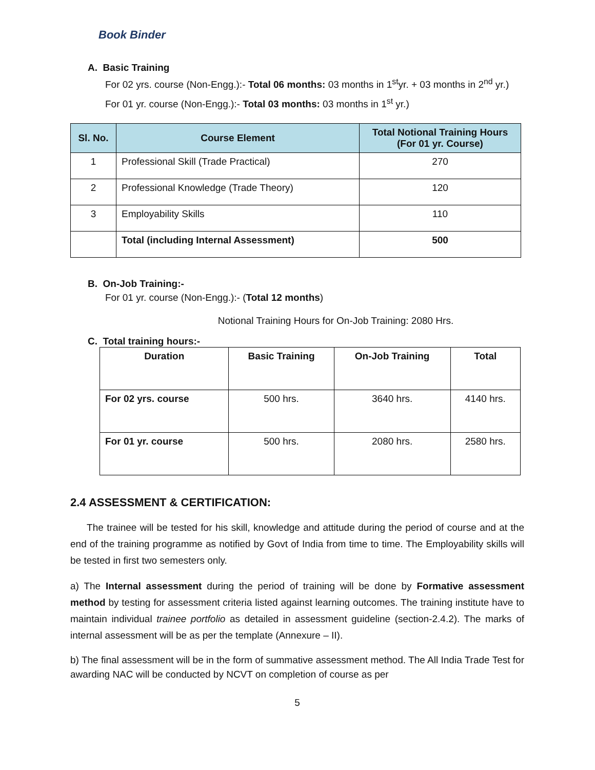Book Binder
A. Basic Training
For 02 yrs. course (Non-Engg.):- Total 06 months: 03 months in 1<sup>st</sup>yr. + 03 months in 2<sup>nd</sup> yr.)
For 01 yr. course (Non-Engg.):- Total 03 months: 03 months in 1<sup>st</sup> yr.)
| Sl. No. | Course Element | Total Notional Training Hours (For 01 yr. Course) |
| --- | --- | --- |
| 1 | Professional Skill (Trade Practical) | 270 |
| 2 | Professional Knowledge (Trade Theory) | 120 |
| 3 | Employability Skills | 110 |
| | Total (including Internal Assessment) | 500 |
B. On-Job Training:-
For 01 yr. course (Non-Engg.):- (Total 12 months)
Notional Training Hours for On-Job Training: 2080 Hrs.
C. Total training hours:-
| Duration | Basic Training | On-Job Training | Total |
| For 02 yrs. course | 500 hrs. | 3640 hrs. | 4140 hrs. |
| For 01 yr. course | 500 hrs. | 2080 hrs. | 2580 hrs. |
2.4 ASSESSMENT & CERTIFICATION:
The trainee will be tested for his skill, knowledge and attitude during the period of course and at the end of the training programme as notified by Govt of India from time to time. The Employability skills will be tested in first two semesters only.
a) The Internal assessment during the period of training will be done by Formative assessment method by testing for assessment criteria listed against learning outcomes. The training institute have to maintain individual trainee portfolio as detailed in assessment guideline (section-2.4.2). The marks of internal assessment will be as per the template (Annexure – II).
b) The final assessment will be in the form of summative assessment method. The All India Trade Test for awarding NAC will be conducted by NCVT on completion of course as per
5